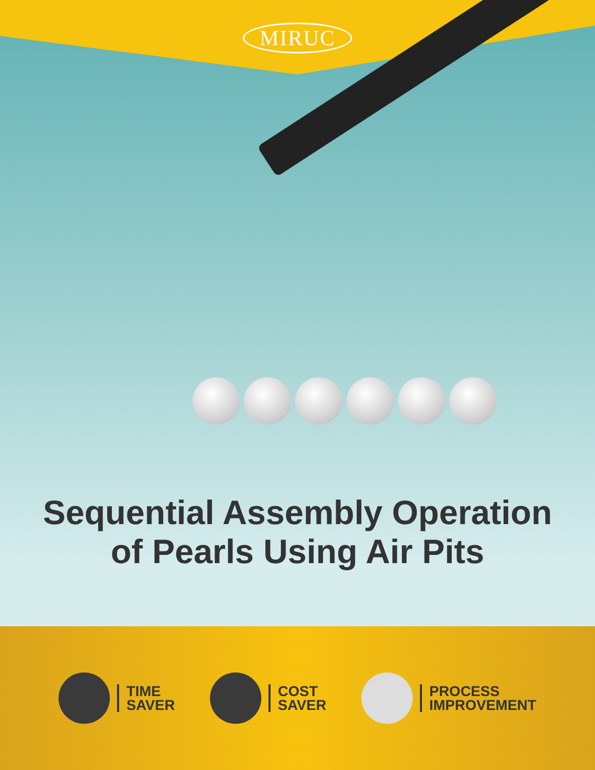MIRUC
Sequential Assembly Operation
of Pearls Using Air Pits
TIME
SAVER
COST
SAVER
PROCESS
IMPROVEMENT